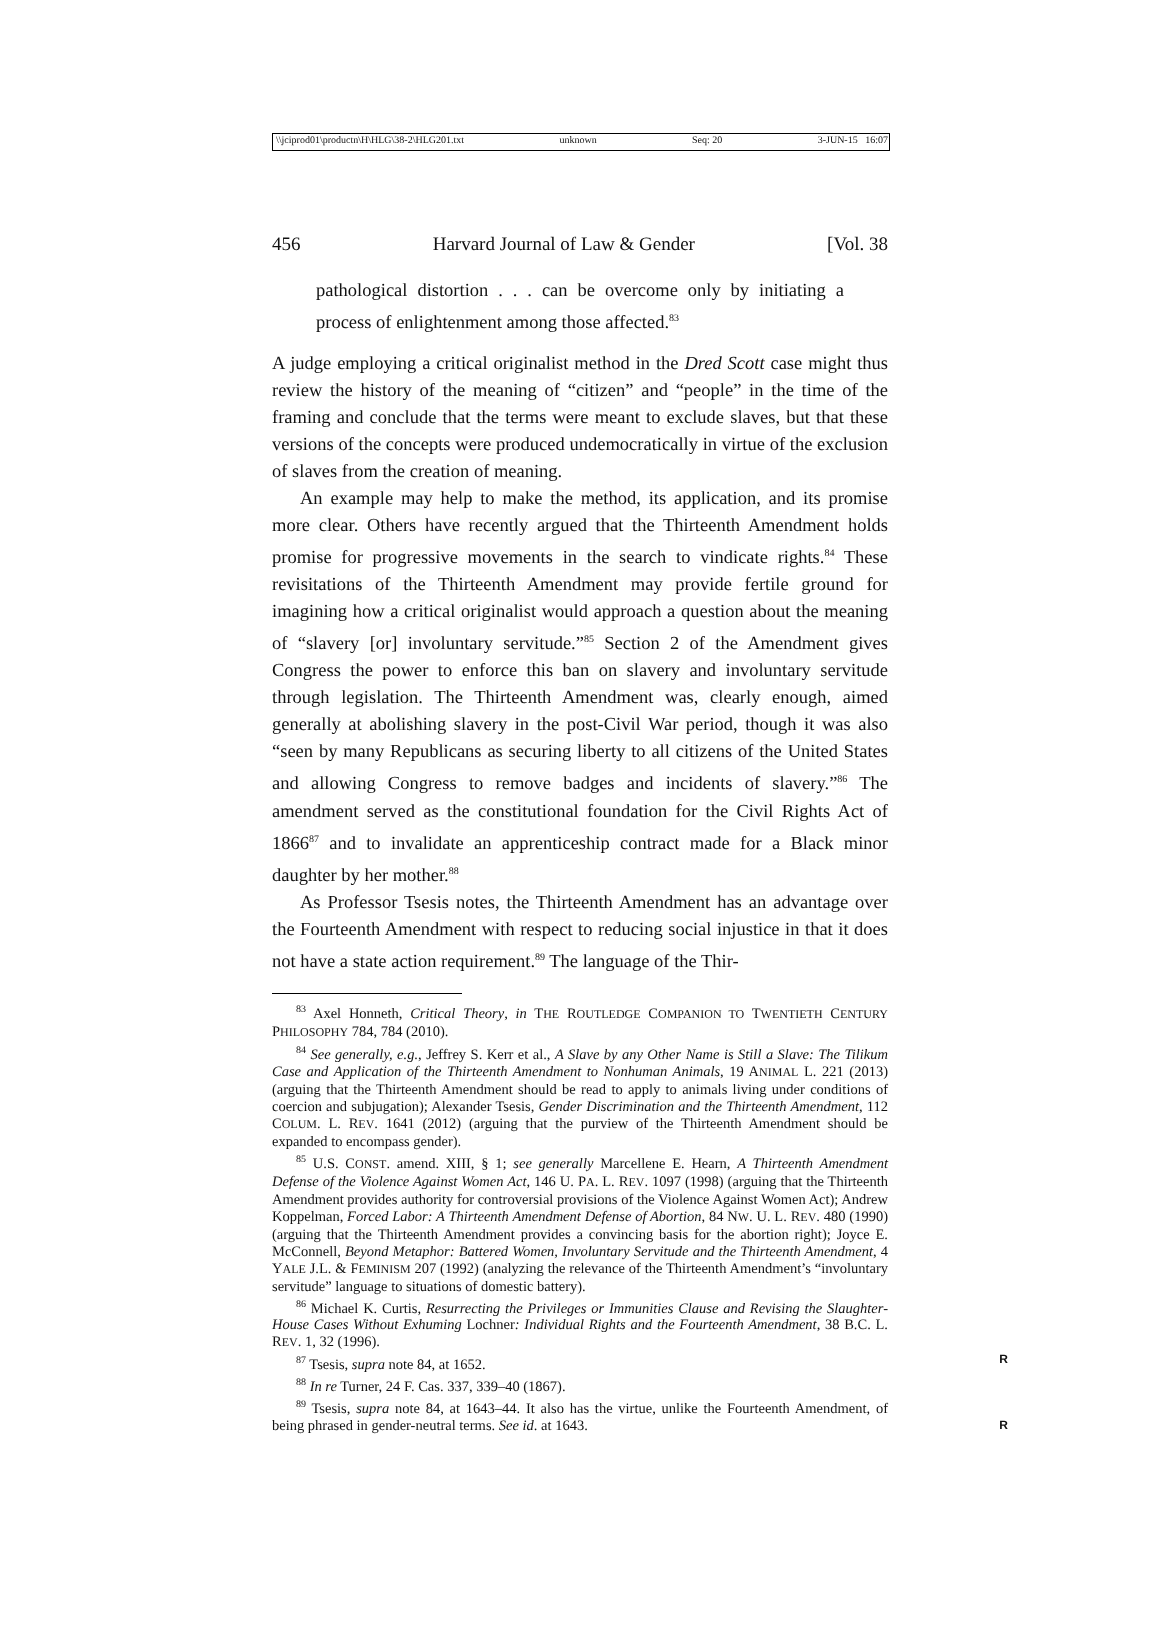\\jciprod01\productn\H\HLG\38-2\HLG201.txt unknown Seq: 20 3-JUN-15 16:07
456 Harvard Journal of Law & Gender [Vol. 38
pathological distortion . . . can be overcome only by initiating a process of enlightenment among those affected.<sup>83</sup>
A judge employing a critical originalist method in the Dred Scott case might thus review the history of the meaning of “citizen” and “people” in the time of the framing and conclude that the terms were meant to exclude slaves, but that these versions of the concepts were produced undemocratically in virtue of the exclusion of slaves from the creation of meaning.
An example may help to make the method, its application, and its promise more clear. Others have recently argued that the Thirteenth Amendment holds promise for progressive movements in the search to vindicate rights.<sup>84</sup> These revisitations of the Thirteenth Amendment may provide fertile ground for imagining how a critical originalist would approach a question about the meaning of “slavery [or] involuntary servitude.”<sup>85</sup> Section 2 of the Amendment gives Congress the power to enforce this ban on slavery and involuntary servitude through legislation. The Thirteenth Amendment was, clearly enough, aimed generally at abolishing slavery in the post-Civil War period, though it was also “seen by many Republicans as securing liberty to all citizens of the United States and allowing Congress to remove badges and incidents of slavery.”<sup>86</sup> The amendment served as the constitutional foundation for the Civil Rights Act of 1866<sup>87</sup> and to invalidate an apprenticeship contract made for a Black minor daughter by her mother.<sup>88</sup>
As Professor Tsesis notes, the Thirteenth Amendment has an advantage over the Fourteenth Amendment with respect to reducing social injustice in that it does not have a state action requirement.<sup>89</sup> The language of the Thir-
<sup>83</sup> Axel Honneth, Critical Theory, in THE ROUTLEDGE COMPANION TO TWENTIETH CENTURY PHILOSOPHY 784, 784 (2010).
<sup>84</sup> See generally, e.g., Jeffrey S. Kerr et al., A Slave by any Other Name is Still a Slave: The Tilikum Case and Application of the Thirteenth Amendment to Nonhuman Animals, 19 ANIMAL L. 221 (2013) (arguing that the Thirteenth Amendment should be read to apply to animals living under conditions of coercion and subjugation); Alexander Tsesis, Gender Discrimination and the Thirteenth Amendment, 112 COLUM. L. REV. 1641 (2012) (arguing that the purview of the Thirteenth Amendment should be expanded to encompass gender).
<sup>85</sup> U.S. CONST. amend. XIII, § 1; see generally Marcellene E. Hearn, A Thirteenth Amendment Defense of the Violence Against Women Act, 146 U. PA. L. REV. 1097 (1998) (arguing that the Thirteenth Amendment provides authority for controversial provisions of the Violence Against Women Act); Andrew Koppelman, Forced Labor: A Thirteenth Amendment Defense of Abortion, 84 NW. U. L. REV. 480 (1990) (arguing that the Thirteenth Amendment provides a convincing basis for the abortion right); Joyce E. McConnell, Beyond Metaphor: Battered Women, Involuntary Servitude and the Thirteenth Amendment, 4 YALE J.L. & FEMINISM 207 (1992) (analyzing the relevance of the Thirteenth Amendment’s “involuntary servitude” language to situations of domestic battery).
<sup>86</sup> Michael K. Curtis, Resurrecting the Privileges or Immunities Clause and Revising the Slaughter-House Cases Without Exhuming Lochner: Individual Rights and the Fourteenth Amendment, 38 B.C. L. REV. 1, 32 (1996).
<sup>87</sup> Tsesis, supra note 84, at 1652. R
<sup>88</sup> In re Turner, 24 F. Cas. 337, 339–40 (1867).
<sup>89</sup> Tsesis, supra note 84, at 1643–44. It also has the virtue, unlike the Fourteenth Amendment, of being phrased in gender-neutral terms. See id. at 1643. R